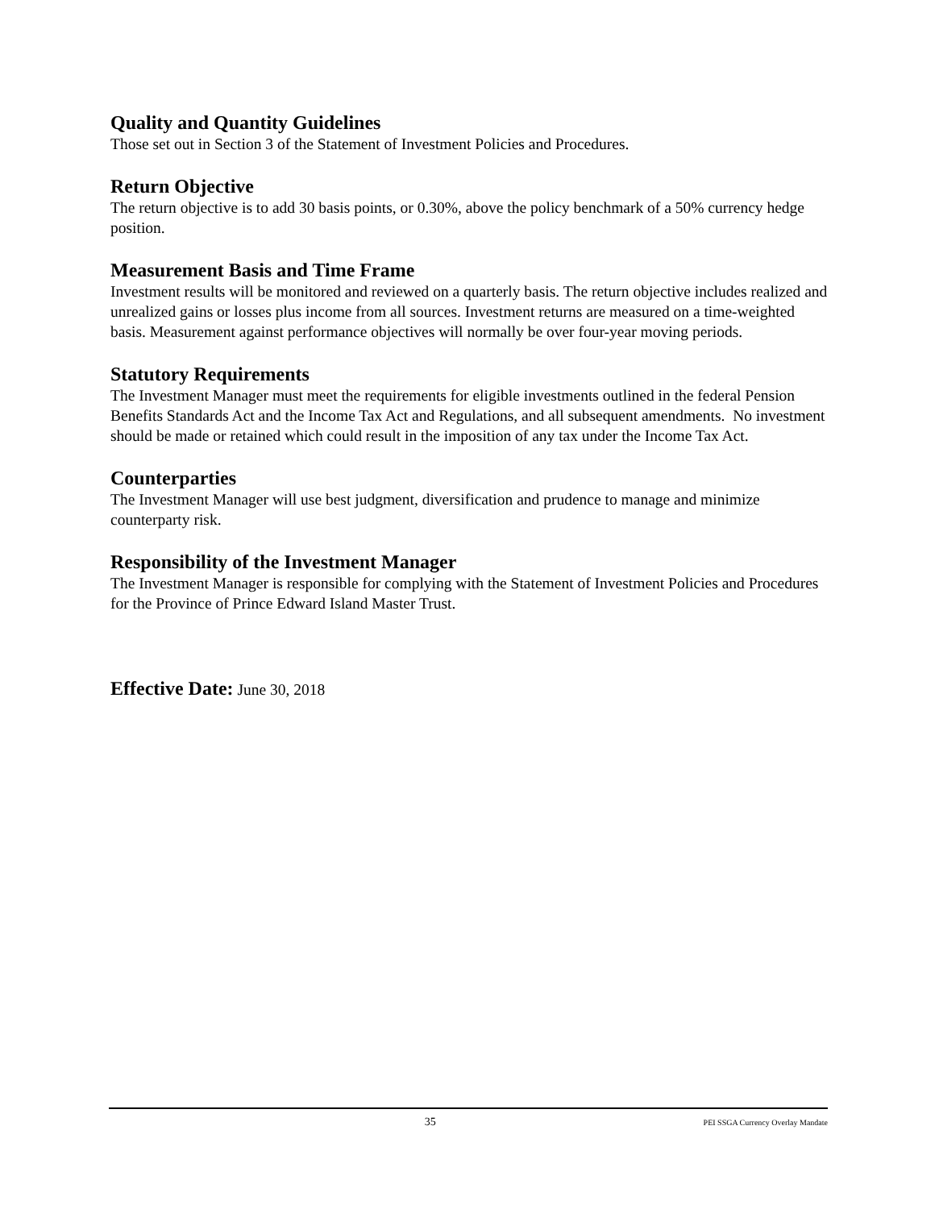Quality and Quantity Guidelines
Those set out in Section 3 of the Statement of Investment Policies and Procedures.
Return Objective
The return objective is to add 30 basis points, or 0.30%, above the policy benchmark of a 50% currency hedge position.
Measurement Basis and Time Frame
Investment results will be monitored and reviewed on a quarterly basis. The return objective includes realized and unrealized gains or losses plus income from all sources. Investment returns are measured on a time-weighted basis. Measurement against performance objectives will normally be over four-year moving periods.
Statutory Requirements
The Investment Manager must meet the requirements for eligible investments outlined in the federal Pension Benefits Standards Act and the Income Tax Act and Regulations, and all subsequent amendments. No investment should be made or retained which could result in the imposition of any tax under the Income Tax Act.
Counterparties
The Investment Manager will use best judgment, diversification and prudence to manage and minimize counterparty risk.
Responsibility of the Investment Manager
The Investment Manager is responsible for complying with the Statement of Investment Policies and Procedures for the Province of Prince Edward Island Master Trust.
Effective Date: June 30, 2018
35 PEI SSGA Currency Overlay Mandate